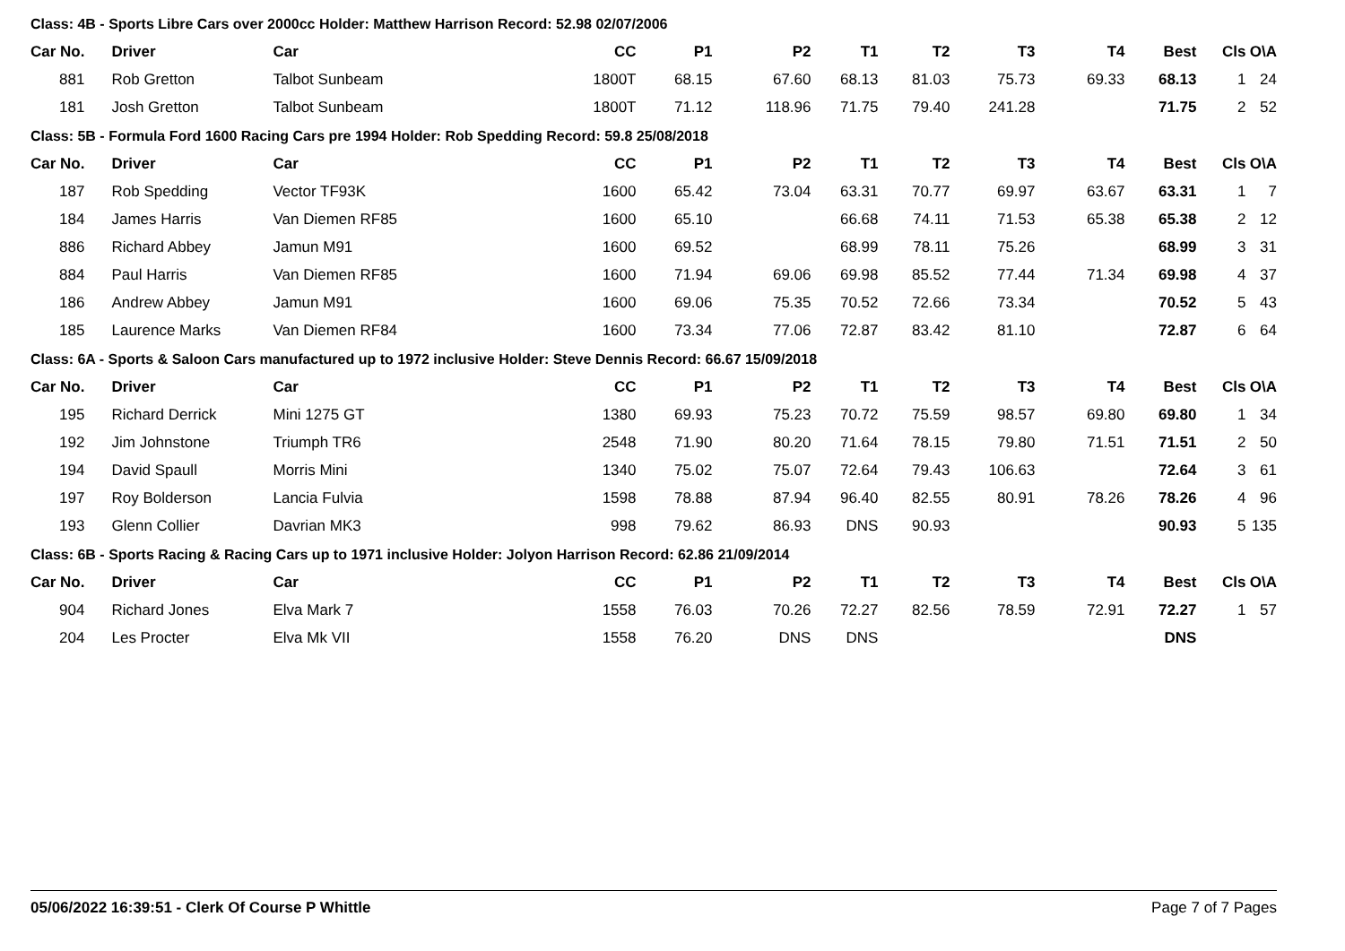Class: 4B - Sports Libre Cars over 2000cc Holder: Matthew Harrison Record: 52.98 02/07/2006
| Car No. | | Driver | Car | CC | P1 | P2 | T1 | T2 | T3 | T4 | Best | Cls | O\A |
| --- | --- | --- | --- | --- | --- | --- | --- | --- | --- | --- | --- | --- | --- |
| 881 | | Rob Gretton | Talbot Sunbeam | 1800T | 68.15 | 67.60 | 68.13 | 81.03 | 75.73 | 69.33 | 68.13 | 1 | 24 |
| 181 | | Josh Gretton | Talbot Sunbeam | 1800T | 71.12 | 118.96 | 71.75 | 79.40 | 241.28 | | 71.75 | 2 | 52 |
Class: 5B - Formula Ford 1600 Racing Cars pre 1994 Holder: Rob Spedding Record: 59.8 25/08/2018
| Car No. | | Driver | Car | CC | P1 | P2 | T1 | T2 | T3 | T4 | Best | Cls | O\A |
| --- | --- | --- | --- | --- | --- | --- | --- | --- | --- | --- | --- | --- | --- |
| 187 | | Rob Spedding | Vector TF93K | 1600 | 65.42 | 73.04 | 63.31 | 70.77 | 69.97 | 63.67 | 63.31 | 1 | 7 |
| 184 | | James Harris | Van Diemen RF85 | 1600 | 65.10 | | 66.68 | 74.11 | 71.53 | 65.38 | 65.38 | 2 | 12 |
| 886 | | Richard Abbey | Jamun M91 | 1600 | 69.52 | | 68.99 | 78.11 | 75.26 | | 68.99 | 3 | 31 |
| 884 | | Paul Harris | Van Diemen RF85 | 1600 | 71.94 | 69.06 | 69.98 | 85.52 | 77.44 | 71.34 | 69.98 | 4 | 37 |
| 186 | | Andrew Abbey | Jamun M91 | 1600 | 69.06 | 75.35 | 70.52 | 72.66 | 73.34 | | 70.52 | 5 | 43 |
| 185 | | Laurence Marks | Van Diemen RF84 | 1600 | 73.34 | 77.06 | 72.87 | 83.42 | 81.10 | | 72.87 | 6 | 64 |
Class: 6A - Sports & Saloon Cars manufactured up to 1972 inclusive Holder: Steve Dennis Record: 66.67 15/09/2018
| Car No. | | Driver | Car | CC | P1 | P2 | T1 | T2 | T3 | T4 | Best | Cls | O\A |
| --- | --- | --- | --- | --- | --- | --- | --- | --- | --- | --- | --- | --- | --- |
| 195 | | Richard Derrick | Mini 1275 GT | 1380 | 69.93 | 75.23 | 70.72 | 75.59 | 98.57 | 69.80 | 69.80 | 1 | 34 |
| 192 | | Jim Johnstone | Triumph TR6 | 2548 | 71.90 | 80.20 | 71.64 | 78.15 | 79.80 | 71.51 | 71.51 | 2 | 50 |
| 194 | | David Spaull | Morris Mini | 1340 | 75.02 | 75.07 | 72.64 | 79.43 | 106.63 | | 72.64 | 3 | 61 |
| 197 | | Roy Bolderson | Lancia Fulvia | 1598 | 78.88 | 87.94 | 96.40 | 82.55 | 80.91 | 78.26 | 78.26 | 4 | 96 |
| 193 | | Glenn Collier | Davrian MK3 | 998 | 79.62 | 86.93 | DNS | 90.93 | | | 90.93 | 5 | 135 |
Class: 6B - Sports Racing & Racing Cars up to 1971 inclusive Holder: Jolyon Harrison Record: 62.86 21/09/2014
| Car No. | | Driver | Car | CC | P1 | P2 | T1 | T2 | T3 | T4 | Best | Cls | O\A |
| --- | --- | --- | --- | --- | --- | --- | --- | --- | --- | --- | --- | --- | --- |
| 904 | | Richard Jones | Elva Mark 7 | 1558 | 76.03 | 70.26 | 72.27 | 82.56 | 78.59 | 72.91 | 72.27 | 1 | 57 |
| 204 | | Les Procter | Elva Mk VII | 1558 | 76.20 | DNS | DNS | | | | DNS | | |
05/06/2022 16:39:51 - Clerk Of Course P Whittle Page 7 of 7 Pages